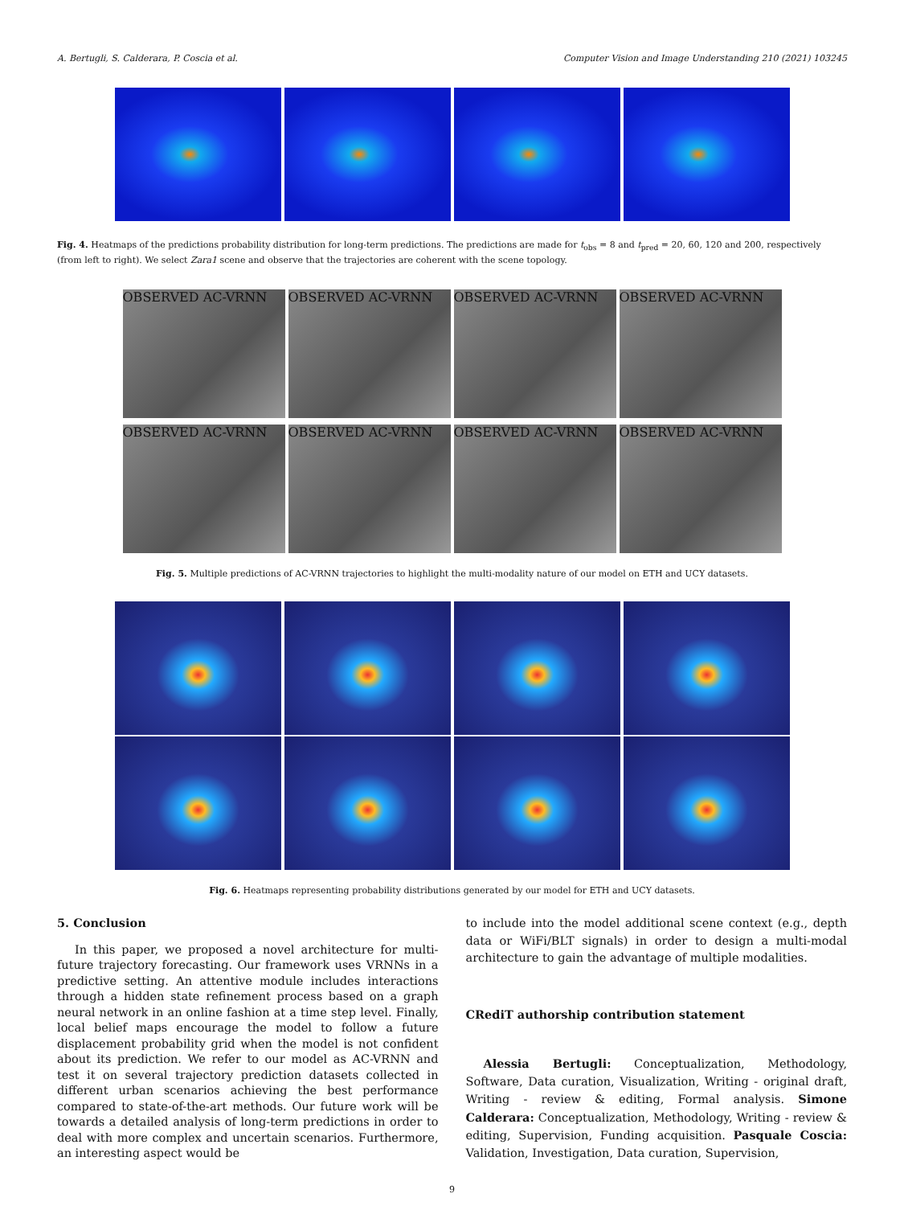A. Bertugli, S. Calderara, P. Coscia et al. Computer Vision and Image Understanding 210 (2021) 103245
Fig. 4. Heatmaps of the predictions probability distribution for long-term predictions. The predictions are made for t<sub>obs</sub> = 8 and t<sub>pred</sub> = 20, 60, 120 and 200, respectively (from left to right). We select Zara1 scene and observe that the trajectories are coherent with the scene topology.
OBSERVED AC-VRNN OBSERVED AC-VRNN OBSERVED AC-VRNN OBSERVED AC-VRNN
OBSERVED AC-VRNN OBSERVED AC-VRNN OBSERVED AC-VRNN OBSERVED AC-VRNN
Fig. 5. Multiple predictions of AC-VRNN trajectories to highlight the multi-modality nature of our model on ETH and UCY datasets.
Fig. 6. Heatmaps representing probability distributions generated by our model for ETH and UCY datasets.
5. Conclusion
In this paper, we proposed a novel architecture for multi-future trajectory forecasting. Our framework uses VRNNs in a predictive setting. An attentive module includes interactions through a hidden state refinement process based on a graph neural network in an online fashion at a time step level. Finally, local belief maps encourage the model to follow a future displacement probability grid when the model is not confident about its prediction. We refer to our model as AC-VRNN and test it on several trajectory prediction datasets collected in different urban scenarios achieving the best performance compared to state-of-the-art methods. Our future work will be towards a detailed analysis of long-term predictions in order to deal with more complex and uncertain scenarios. Furthermore, an interesting aspect would be
to include into the model additional scene context (e.g., depth data or WiFi/BLT signals) in order to design a multi-modal architecture to gain the advantage of multiple modalities.
CRediT authorship contribution statement
Alessia Bertugli: Conceptualization, Methodology, Software, Data curation, Visualization, Writing - original draft, Writing - review & editing, Formal analysis. Simone Calderara: Conceptualization, Methodology, Writing - review & editing, Supervision, Funding acquisition. Pasquale Coscia: Validation, Investigation, Data curation, Supervision,
9